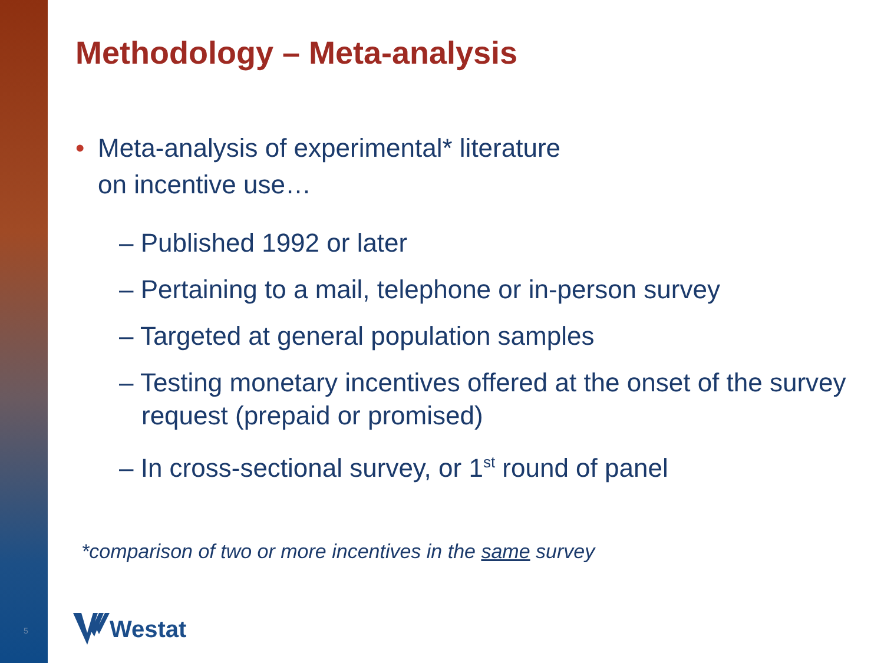Methodology – Meta-analysis
• Meta-analysis of experimental* literature
on incentive use…
– Published 1992 or later
– Pertaining to a mail, telephone or in-person survey
– Targeted at general population samples
– Testing monetary incentives offered at the onset of the survey request (prepaid or promised)
– In cross-sectional survey, or 1<sup>st</sup> round of panel
*comparison of two or more incentives in the same survey
5 Westat